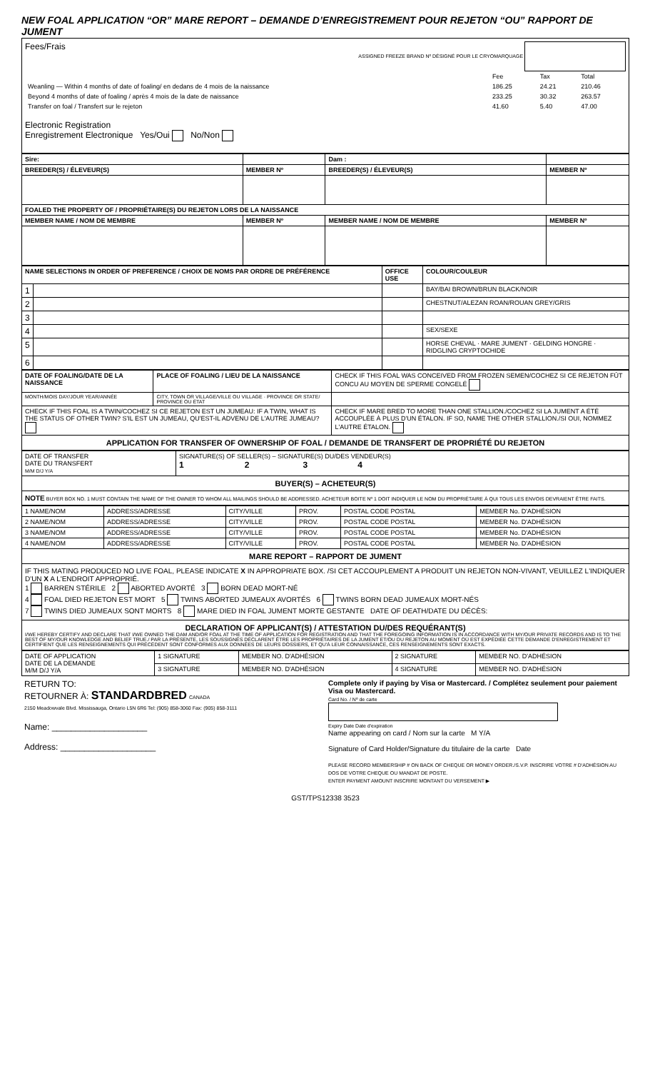NEW FOAL APPLICATION “OR” MARE REPORT – DEMANDE D’ENREGISTREMENT POUR REJETON “OU” RAPPORT DE JUMENT
Fees/Frais ASSIGNED FREEZE BRAND Nº DÉSIGNÉ POUR LE CRYOMARQUAGE
| | Fee | Tax | Total |
| Weanling — Within 4 months of date of foaling/ en dedans de 4 mois de la naissance | 186.25 | 24.21 | 210.46 |
| Beyond 4 months of date of foaling / après 4 mois de la date de naissance | 233.25 | 30.32 | 263.57 |
| Transfer on foal / Transfert sur le rejeton | 41.60 | 5.40 | 47.00 |
Electronic Registration
Enregistrement Electronique Yes/Oui No/Non
| Sire: | | | Dam : | |
| BREEDER(S) / ÉLEVEUR(S) | | MEMBER Nº | BREEDER(S) / ÉLEVEUR(S) | MEMBER Nº |
| FOALED THE PROPERTY OF / PROPRIÉTAIRE(S) DU REJETON LORS DE LA NAISSANCE | | | | |
| MEMBER NAME / NOM DE MEMBRE | | MEMBER Nº | MEMBER NAME / NOM DE MEMBRE | MEMBER Nº |
| NAME SELECTIONS IN ORDER OF PREFERENCE / CHOIX DE NOMS PAR ORDRE DE PRÉFÉRENCE | | OFFICE USE | COLOUR/COULEUR |
| --- | --- | --- | --- |
| 1 | | | BAY/BAI BROWN/BRUN BLACK/NOIR |
| 2 | | | CHESTNUT/ALEZAN ROAN/ROUAN GREY/GRIS |
| 3 | | | |
| 4 | | | SEX/SEXE |
| 5 | | | HORSE CHEVAL · MARE JUMENT · GELDING HONGRE · RIDGLING CRYPTOCHIDE |
| 6 | | | |
| DATE OF FOALING/DATE DE LA NAISSANCE | PLACE OF FOALING / LIEU DE LA NAISSANCE | CHECK IF THIS FOAL WAS CONCEIVED FROM FROZEN SEMEN/COCHEZ SI CE REJETON FÛT CONCU AU MOYEN DE SPERME CONGELÉ |
| MONTH/MOIS DAY/JOUR YEAR/ANNÉE | CITY, TOWN OR VILLAGE/VILLE OU VILLAGE · PROVINCE OR STATE/ PROVINCE OU ÉTAT | |
| CHECK IF THIS FOAL IS A TWIN/COCHEZ SI CE REJETON EST UN JUMEAU: IF A TWIN, WHAT IS THE STATUS OF OTHER TWIN? S'IL EST UN JUMEAU, QU'EST-IL ADVENU DE L'AUTRE JUMEAU? | | CHECK IF MARE BRED TO MORE THAN ONE STALLION./COCHEZ SI LA JUMENT A ÉTÉ ACCOUPLÉE À PLUS D'UN ÉTALON. IF SO, NAME THE OTHER STALLION./SI OUI, NOMMEZ L'AUTRE ÉTALON. |
APPLICATION FOR TRANSFER OF OWNERSHIP OF FOAL / DEMANDE DE TRANSFERT DE PROPRIÉTÉ DU REJETON
| DATE OF TRANSFER DATE DU TRANSFERT M/M D/J Y/A | SIGNATURE(S) OF SELLER(S) – SIGNATURE(S) DU/DES VENDEUR(S) 1 2 3 4 |
BUYER(S) – ACHETEUR(S)
NOTE BUYER BOX NO. 1 MUST CONTAIN THE NAME OF THE OWNER TO WHOM ALL MAILINGS SHOULD BE ADDRESSED. ACHETEUR BOITE Nº 1 DOIT INDIQUER LE NOM DU PROPRIÉTAIRE À QUI TOUS LES ENVOIS DEVRAIENT ÊTRE FAITS.
| 1 NAME/NOM | ADDRESS/ADRESSE | CITY/VILLE | PROV. | POSTAL CODE POSTAL | MEMBER No. D'ADHÉSION |
| 2 NAME/NOM | ADDRESS/ADRESSE | CITY/VILLE | PROV. | POSTAL CODE POSTAL | MEMBER No. D'ADHÉSION |
| 3 NAME/NOM | ADDRESS/ADRESSE | CITY/VILLE | PROV. | POSTAL CODE POSTAL | MEMBER No. D'ADHÉSION |
| 4 NAME/NOM | ADDRESS/ADRESSE | CITY/VILLE | PROV. | POSTAL CODE POSTAL | MEMBER No. D'ADHÉSION |
MARE REPORT – RAPPORT DE JUMENT
IF THIS MATING PRODUCED NO LIVE FOAL, PLEASE INDICATE X IN APPROPRIATE BOX. /SI CET ACCOUPLEMENT A PRODUIT UN REJETON NON-VIVANT, VEUILLEZ L'INDIQUER D'UN X A L'ENDROIT APPROPRIÉ.
1 BARREN STÉRILE 2 ABORTED AVORTÉ 3 BORN DEAD MORT-NÉ
4 FOAL DIED REJETON EST MORT 5 TWINS ABORTED JUMEAUX AVORTÉS 6 TWINS BORN DEAD JUMEAUX MORT-NÉS
7 TWINS DIED JUMEAUX SONT MORTS 8 MARE DIED IN FOAL JUMENT MORTE GESTANTE DATE OF DEATH/DATE DU DÉCÈS:
DECLARATION OF APPLICANT(S) / ATTESTATION DU/DES REQUÉRANT(S)
I/WE HEREBY CERTIFY AND DECLARE THAT I/WE OWNED THE DAM AND/OR FOAL AT THE TIME OF APPLICATION FOR REGISTRATION AND THAT THE FOREGOING INFORMATION IS IN ACCORDANCE WITH MY/OUR PRIVATE RECORDS AND IS TO THE BEST OF MY/OUR KNOWLEDGE AND BELIEF TRUE./ PAR LA PRÉSENTE, LES SOUSSIGNÉS DÉCLARENT ÊTRE LES PROPRIÉTAIRES DE LA JUMENT ET/OU DU REJETON AU MOMENT OÙ EST EXPÉDIÉE CETTE DEMANDE D'ENREGISTREMENT ET CERTIFIENT QUE LES RENSEIGNEMENTS QUI PRÉCÈDENT SONT CONFORMES AUX DONNÉES DE LEURS DOSSIERS, ET QU'À LEUR CONNAISSANCE, CES RENSEIGNEMENTS SONT EXACTS.
| DATE OF APPLICATION DATE DE LA DEMANDE M/M D/J Y/A | 1 SIGNATURE | MEMBER NO. D'ADHÉSION | 2 SIGNATURE | MEMBER NO. D'ADHÉSION |
| | 3 SIGNATURE | MEMBER NO. D'ADHÉSION | 4 SIGNATURE | MEMBER NO. D'ADHÉSION |
RETURN TO:
RETOURNER À: STANDARDBRED CANADA
2150 Meadowvale Blvd. Mississauga, Ontario L5N 6R6 Tel: (905) 858-3060 Fax: (905) 858-3111
Name: ____________________
Address: ____________________
Complete only if paying by Visa or Mastercard. / Complétez seulement pour paiement Visa ou Mastercard.
Card No. / Nº de carte
Expiry Date Date d'expiration
Name appearing on card / Nom sur la carte M Y/A
Signature of Card Holder/Signature du titulaire de la carte Date
PLEASE RECORD MEMBERSHIP # ON BACK OF CHEQUE OR MONEY ORDER./S.V.P. INSCRIRE VOTRE # D'ADHÉSION AU DOS DE VOTRE CHEQUE OU MANDAT DE POSTE.
ENTER PAYMENT AMOUNT INSCRIRE MONTANT DU VERSEMENT ▶
GST/TPS12338 3523